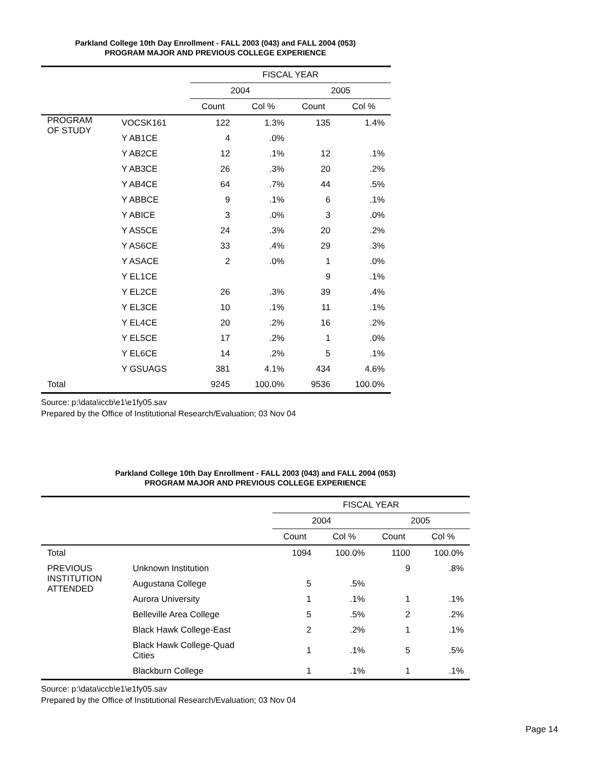Parkland College 10th Day Enrollment - FALL 2003 (043) and FALL 2004 (053)
PROGRAM MAJOR AND PREVIOUS COLLEGE EXPERIENCE
| | | FISCAL YEAR | | | |
| --- | --- | --- | --- | --- | --- |
| | | 2004 | | 2005 | |
| | | Count | Col % | Count | Col % |
| PROGRAM OF STUDY | VOCSK161 | 122 | 1.3% | 135 | 1.4% |
| | Y AB1CE | 4 | .0% | | |
| | Y AB2CE | 12 | .1% | 12 | .1% |
| | Y AB3CE | 26 | .3% | 20 | .2% |
| | Y AB4CE | 64 | .7% | 44 | .5% |
| | Y ABBCE | 9 | .1% | 6 | .1% |
| | Y ABICE | 3 | .0% | 3 | .0% |
| | Y AS5CE | 24 | .3% | 20 | .2% |
| | Y AS6CE | 33 | .4% | 29 | .3% |
| | Y ASACE | 2 | .0% | 1 | .0% |
| | Y EL1CE | | | 9 | .1% |
| | Y EL2CE | 26 | .3% | 39 | .4% |
| | Y EL3CE | 10 | .1% | 11 | .1% |
| | Y EL4CE | 20 | .2% | 16 | .2% |
| | Y EL5CE | 17 | .2% | 1 | .0% |
| | Y EL6CE | 14 | .2% | 5 | .1% |
| | Y GSUAGS | 381 | 4.1% | 434 | 4.6% |
| Total | | 9245 | 100.0% | 9536 | 100.0% |
Source: p:\data\iccb\e1\e1fy05.sav
Prepared by the Office of Institutional Research/Evaluation; 03 Nov 04
Parkland College 10th Day Enrollment - FALL 2003 (043) and FALL 2004 (053)
PROGRAM MAJOR AND PREVIOUS COLLEGE EXPERIENCE
| | | FISCAL YEAR | | | |
| --- | --- | --- | --- | --- | --- |
| | | 2004 | | 2005 | |
| | | Count | Col % | Count | Col % |
| Total | | 1094 | 100.0% | 1100 | 100.0% |
| PREVIOUS INSTITUTION ATTENDED | Unknown Institution | | | 9 | .8% |
| | Augustana College | 5 | .5% | | |
| | Aurora University | 1 | .1% | 1 | .1% |
| | Belleville Area College | 5 | .5% | 2 | .2% |
| | Black Hawk College-East | 2 | .2% | 1 | .1% |
| | Black Hawk College-Quad Cities | 1 | .1% | 5 | .5% |
| | Blackburn College | 1 | .1% | 1 | .1% |
Source: p:\data\iccb\e1\e1fy05.sav
Prepared by the Office of Institutional Research/Evaluation; 03 Nov 04
Page 14